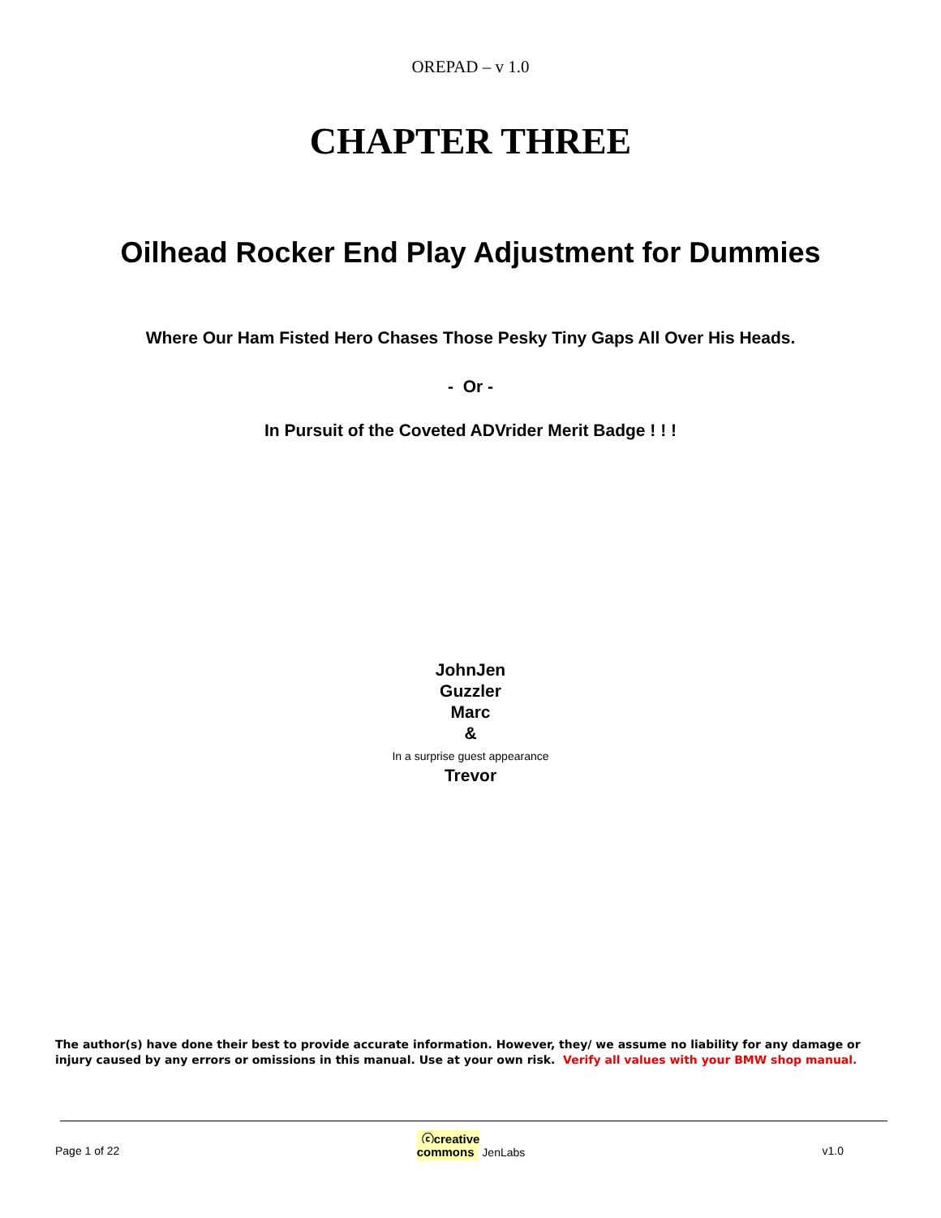OREPAD – v 1.0
CHAPTER THREE
Oilhead Rocker End Play Adjustment for Dummies
Where Our Ham Fisted Hero Chases Those Pesky Tiny Gaps All Over His Heads.
- Or -
In Pursuit of the Coveted ADVrider Merit Badge ! ! !
JohnJen
Guzzler
Marc
&
In a surprise guest appearance
Trevor
The author(s) have done their best to provide accurate information. However, they/ we assume no liability for any damage or injury caused by any errors or omissions in this manual. Use at your own risk. Verify all values with your BMW shop manual.
Page 1 of 22 ⓒcreative
commons JenLabs v1.0